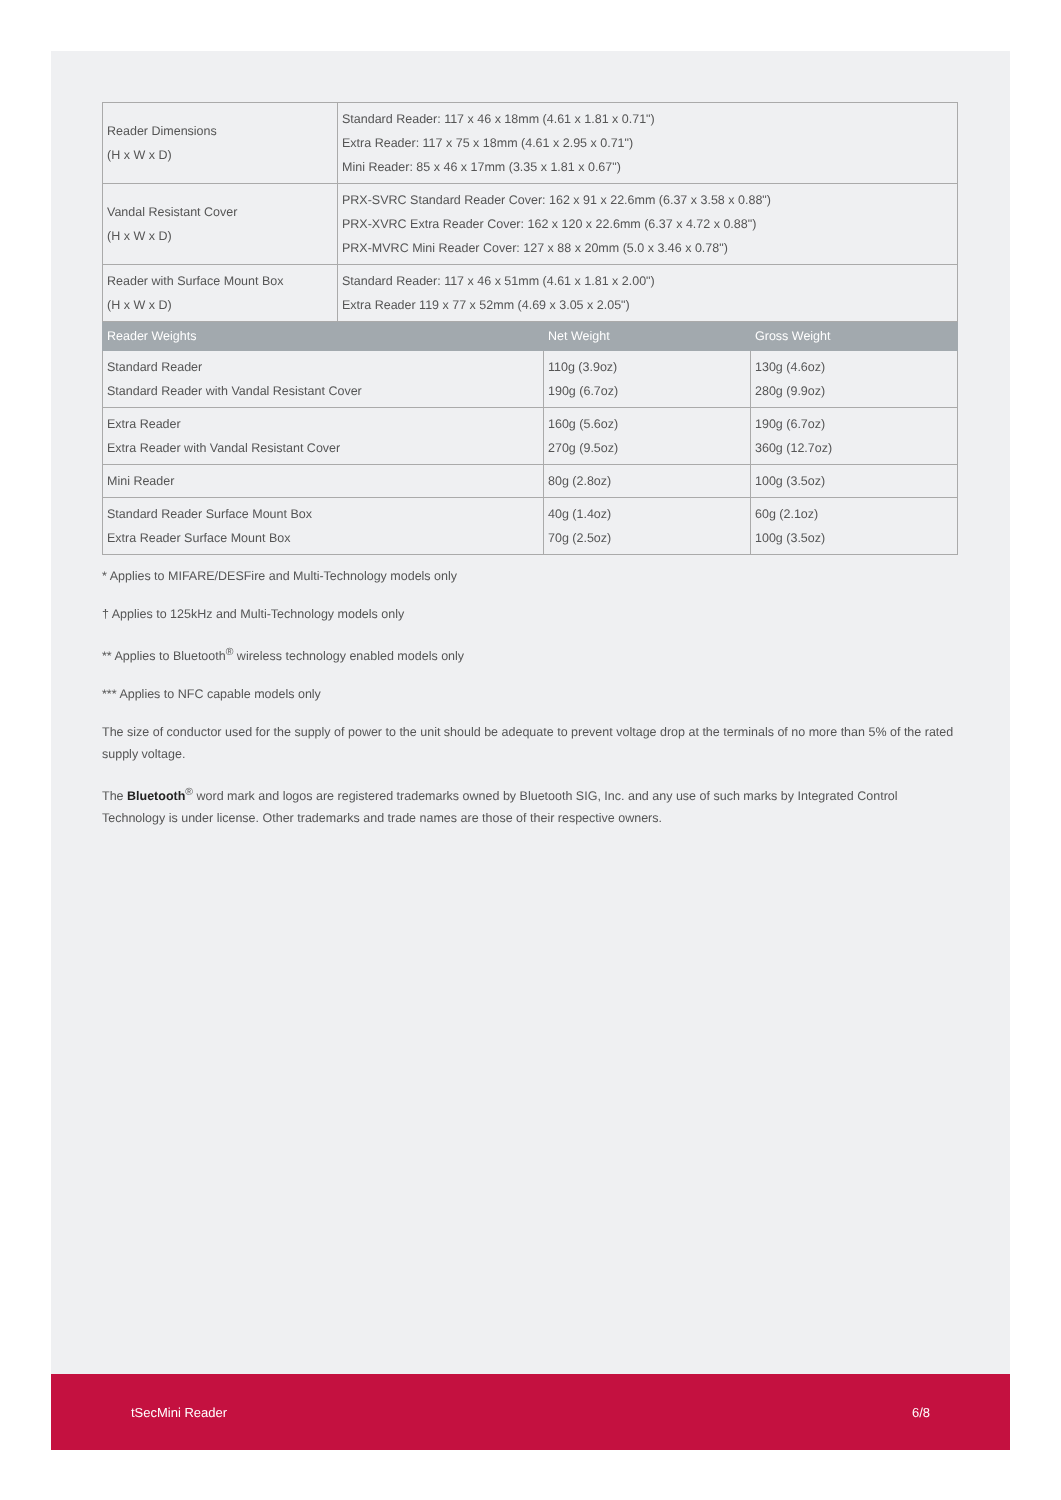| Reader Dimensions (H x W x D) | Standard Reader: 117 x 46 x 18mm (4.61 x 1.81 x 0.71") Extra Reader: 117 x 75 x 18mm (4.61 x 2.95 x 0.71") Mini Reader: 85 x 46 x 17mm (3.35 x 1.81 x 0.67") | | |
| Vandal Resistant Cover (H x W x D) | PRX-SVRC Standard Reader Cover: 162 x 91 x 22.6mm (6.37 x 3.58 x 0.88") PRX-XVRC Extra Reader Cover: 162 x 120 x 22.6mm (6.37 x 4.72 x 0.88") PRX-MVRC Mini Reader Cover: 127 x 88 x 20mm (5.0 x 3.46 x 0.78") | | |
| Reader with Surface Mount Box (H x W x D) | Standard Reader: 117 x 46 x 51mm (4.61 x 1.81 x 2.00") Extra Reader 119 x 77 x 52mm (4.69 x 3.05 x 2.05") | | |
| Reader Weights | | Net Weight | Gross Weight |
| Standard Reader Standard Reader with Vandal Resistant Cover | | 110g (3.9oz) 190g (6.7oz) | 130g (4.6oz) 280g (9.9oz) |
| Extra Reader Extra Reader with Vandal Resistant Cover | | 160g (5.6oz) 270g (9.5oz) | 190g (6.7oz) 360g (12.7oz) |
| Mini Reader | | 80g (2.8oz) | 100g (3.5oz) |
| Standard Reader Surface Mount Box Extra Reader Surface Mount Box | | 40g (1.4oz) 70g (2.5oz) | 60g (2.1oz) 100g (3.5oz) |
* Applies to MIFARE/DESFire and Multi-Technology models only
† Applies to 125kHz and Multi-Technology models only
** Applies to Bluetooth<sup>®</sup> wireless technology enabled models only
*** Applies to NFC capable models only
The size of conductor used for the supply of power to the unit should be adequate to prevent voltage drop at the terminals of no more than 5% of the rated supply voltage.
The Bluetooth<sup>®</sup> word mark and logos are registered trademarks owned by Bluetooth SIG, Inc. and any use of such marks by Integrated Control Technology is under license. Other trademarks and trade names are those of their respective owners.
tSecMini Reader 6/8